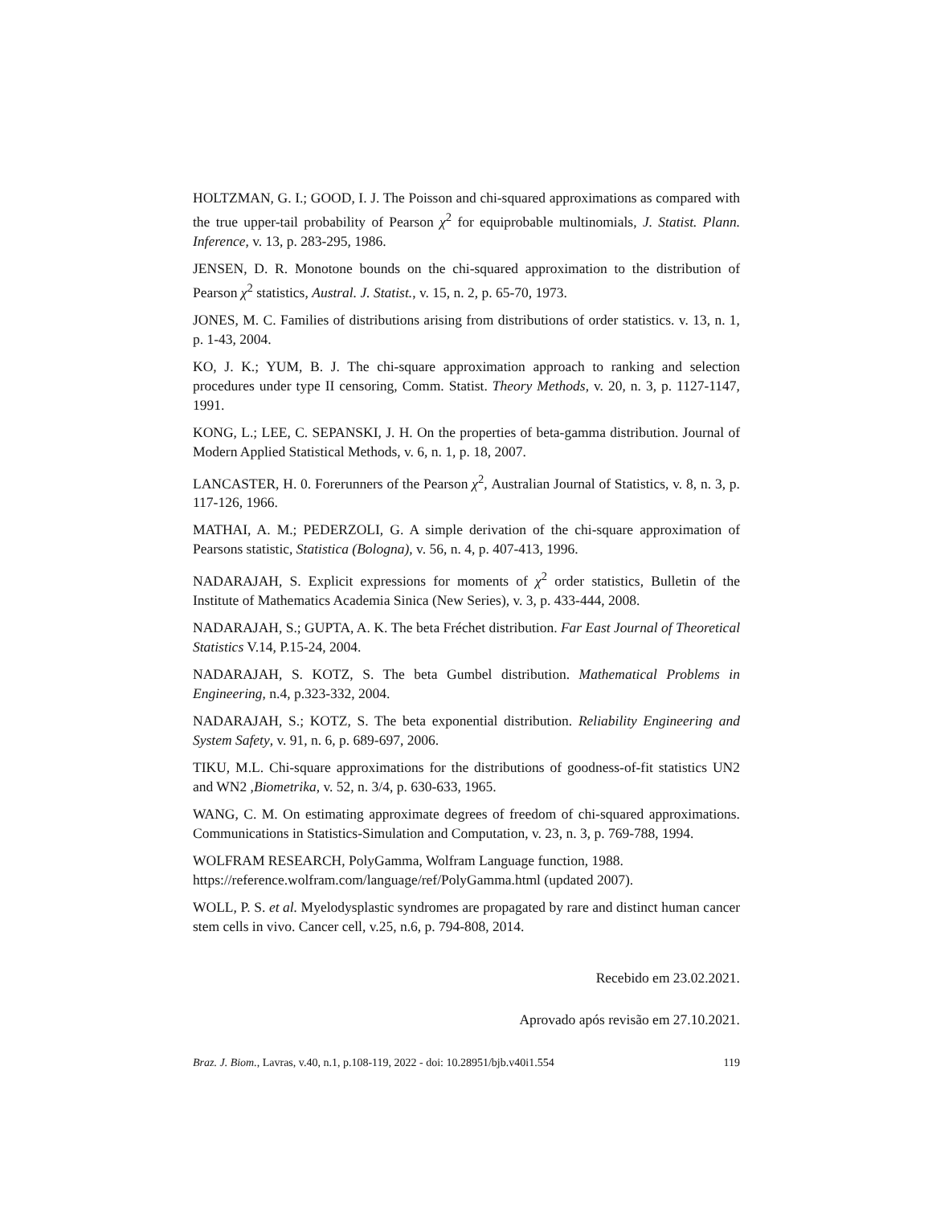HOLTZMAN, G. I.; GOOD, I. J. The Poisson and chi-squared approximations as compared with the true upper-tail probability of Pearson χ<sup>2</sup> for equiprobable multinomials, J. Statist. Plann. Inference, v. 13, p. 283-295, 1986.
JENSEN, D. R. Monotone bounds on the chi-squared approximation to the distribution of Pearson χ<sup>2</sup> statistics, Austral. J. Statist., v. 15, n. 2, p. 65-70, 1973.
JONES, M. C. Families of distributions arising from distributions of order statistics. v. 13, n. 1, p. 1-43, 2004.
KO, J. K.; YUM, B. J. The chi-square approximation approach to ranking and selection procedures under type II censoring, Comm. Statist. Theory Methods, v. 20, n. 3, p. 1127-1147, 1991.
KONG, L.; LEE, C. SEPANSKI, J. H. On the properties of beta-gamma distribution. Journal of Modern Applied Statistical Methods, v. 6, n. 1, p. 18, 2007.
LANCASTER, H. 0. Forerunners of the Pearson χ<sup>2</sup>, Australian Journal of Statistics, v. 8, n. 3, p. 117-126, 1966.
MATHAI, A. M.; PEDERZOLI, G. A simple derivation of the chi-square approximation of Pearsons statistic, Statistica (Bologna), v. 56, n. 4, p. 407-413, 1996.
NADARAJAH, S. Explicit expressions for moments of χ<sup>2</sup> order statistics, Bulletin of the Institute of Mathematics Academia Sinica (New Series), v. 3, p. 433-444, 2008.
NADARAJAH, S.; GUPTA, A. K. The beta Fréchet distribution. Far East Journal of Theoretical Statistics V.14, P.15-24, 2004.
NADARAJAH, S. KOTZ, S. The beta Gumbel distribution. Mathematical Problems in Engineering, n.4, p.323-332, 2004.
NADARAJAH, S.; KOTZ, S. The beta exponential distribution. Reliability Engineering and System Safety, v. 91, n. 6, p. 689-697, 2006.
TIKU, M.L. Chi-square approximations for the distributions of goodness-of-fit statistics UN2 and WN2 ,Biometrika, v. 52, n. 3/4, p. 630-633, 1965.
WANG, C. M. On estimating approximate degrees of freedom of chi-squared approximations. Communications in Statistics-Simulation and Computation, v. 23, n. 3, p. 769-788, 1994.
WOLFRAM RESEARCH, PolyGamma, Wolfram Language function, 1988.
https://reference.wolfram.com/language/ref/PolyGamma.html (updated 2007).
WOLL, P. S. et al. Myelodysplastic syndromes are propagated by rare and distinct human cancer stem cells in vivo. Cancer cell, v.25, n.6, p. 794-808, 2014.
Recebido em 23.02.2021.
Aprovado após revisão em 27.10.2021.
Braz. J. Biom., Lavras, v.40, n.1, p.108-119, 2022 - doi: 10.28951/bjb.v40i1.554 119